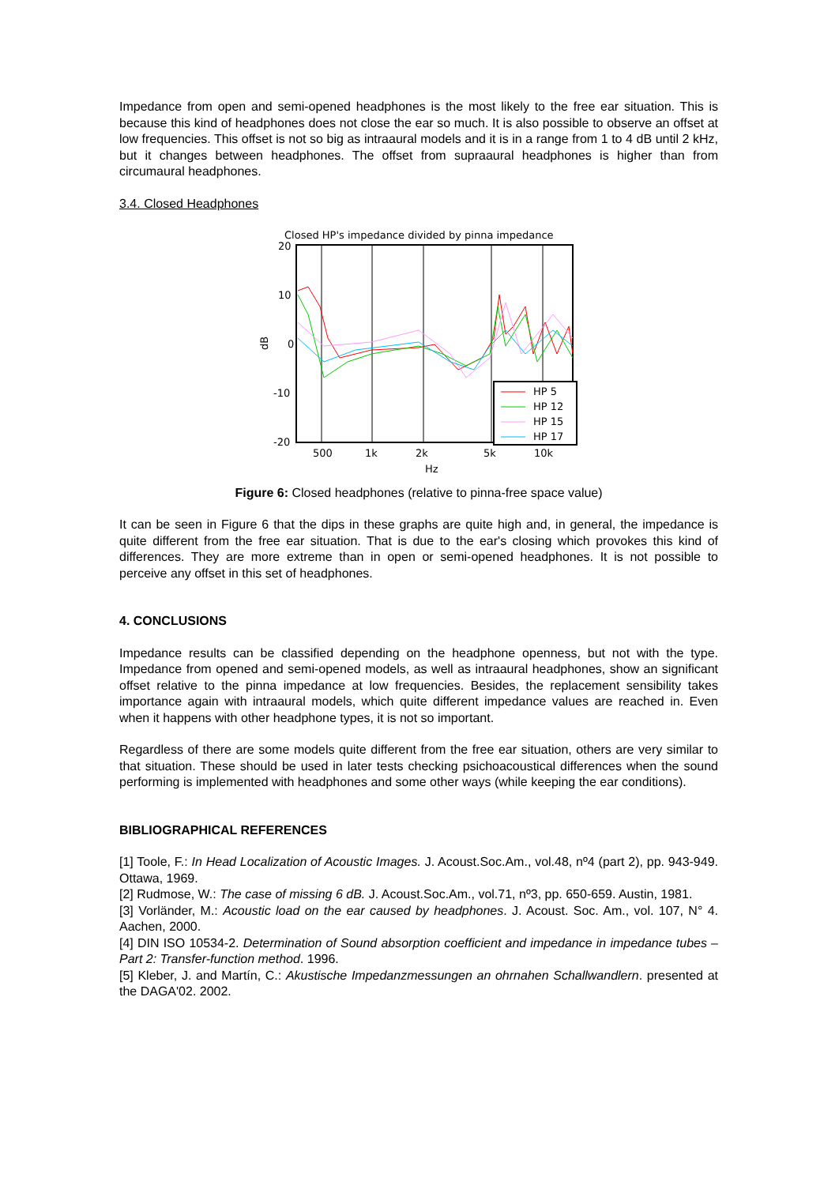Impedance from open and semi-opened headphones is the most likely to the free ear situation. This is because this kind of headphones does not close the ear so much. It is also possible to observe an offset at low frequencies. This offset is not so big as intraaural models and it is in a range from 1 to 4 dB until 2 kHz, but it changes between headphones. The offset from supraaural headphones is higher than from circumaural headphones.
3.4. Closed Headphones
Closed HP's impedance divided by pinna impedance
20
10
0
-10
-20
dB
500
1k
2k
5k
10k
Hz
HP 5
HP 12
HP 15
HP 17
Figure 6: Closed headphones (relative to pinna-free space value)
It can be seen in Figure 6 that the dips in these graphs are quite high and, in general, the impedance is quite different from the free ear situation. That is due to the ear's closing which provokes this kind of differences. They are more extreme than in open or semi-opened headphones. It is not possible to perceive any offset in this set of headphones.
4. CONCLUSIONS
Impedance results can be classified depending on the headphone openness, but not with the type. Impedance from opened and semi-opened models, as well as intraaural headphones, show an significant offset relative to the pinna impedance at low frequencies. Besides, the replacement sensibility takes importance again with intraaural models, which quite different impedance values are reached in. Even when it happens with other headphone types, it is not so important.
Regardless of there are some models quite different from the free ear situation, others are very similar to that situation. These should be used in later tests checking psichoacoustical differences when the sound performing is implemented with headphones and some other ways (while keeping the ear conditions).
BIBLIOGRAPHICAL REFERENCES
[1] Toole, F.: In Head Localization of Acoustic Images. J. Acoust.Soc.Am., vol.48, nº4 (part 2), pp. 943-949. Ottawa, 1969.
[2] Rudmose, W.: The case of missing 6 dB. J. Acoust.Soc.Am., vol.71, nº3, pp. 650-659. Austin, 1981.
[3] Vorländer, M.: Acoustic load on the ear caused by headphones. J. Acoust. Soc. Am., vol. 107, N° 4. Aachen, 2000.
[4] DIN ISO 10534-2. Determination of Sound absorption coefficient and impedance in impedance tubes – Part 2: Transfer-function method. 1996.
[5] Kleber, J. and Martín, C.: Akustische Impedanzmessungen an ohrnahen Schallwandlern. presented at the DAGA'02. 2002.